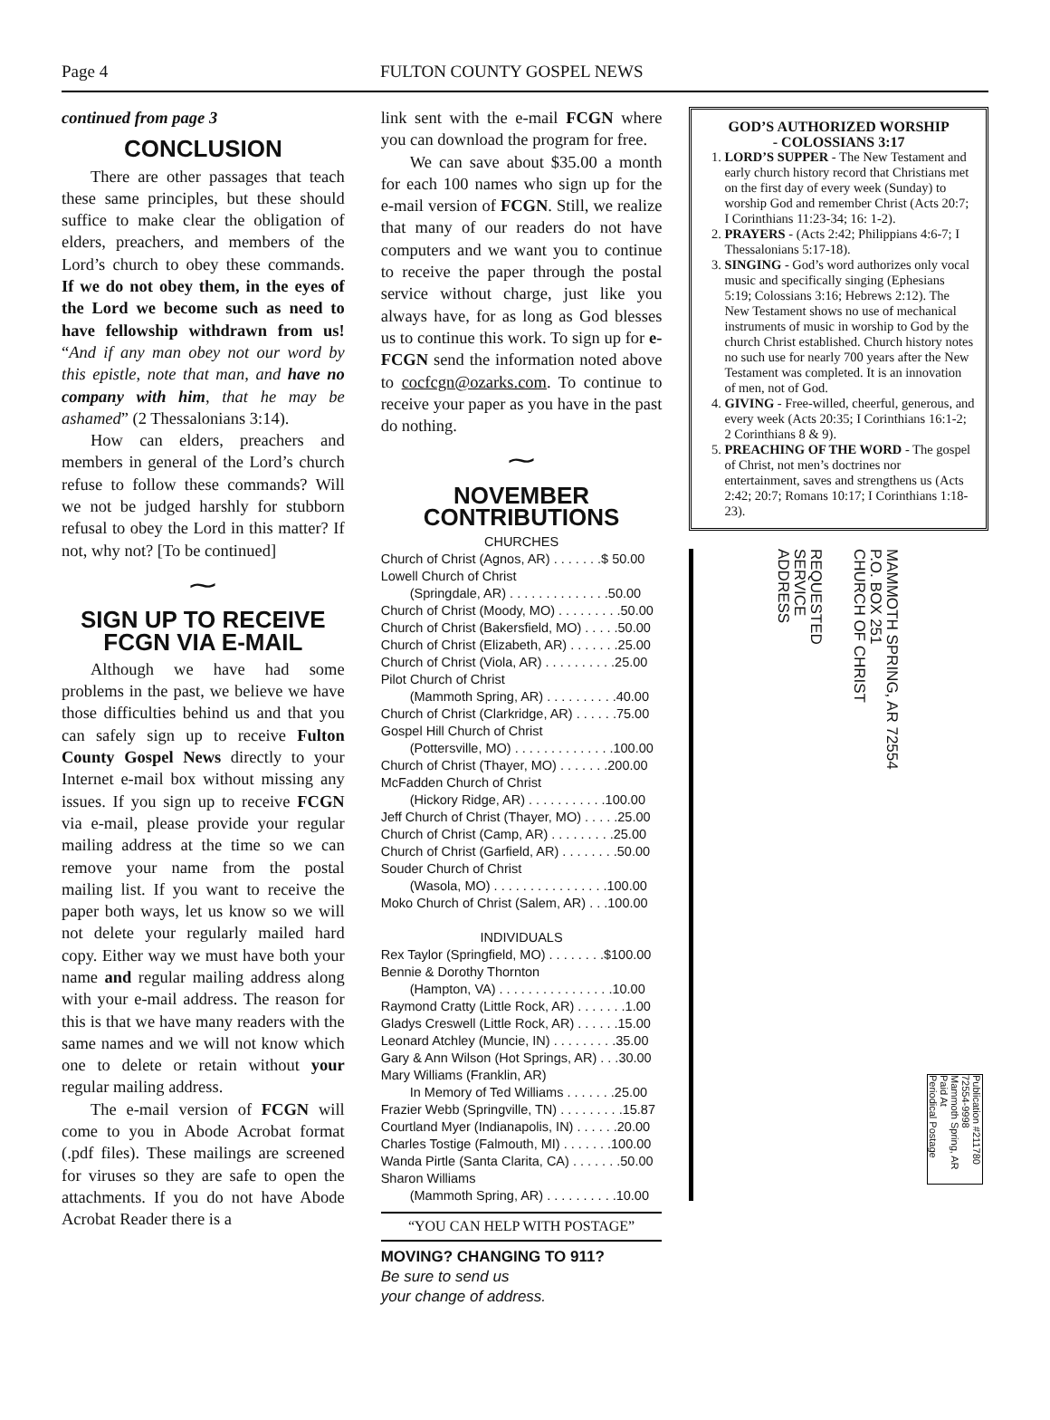Page 4 FULTON COUNTY GOSPEL NEWS
continued from page 3
CONCLUSION
There are other passages that teach these same principles, but these should suffice to make clear the obligation of elders, preachers, and members of the Lord’s church to obey these commands. If we do not obey them, in the eyes of the Lord we become such as need to have fellowship withdrawn from us! “And if any man obey not our word by this epistle, note that man, and have no company with him, that he may be ashamed” (2 Thessalonians 3:14).
How can elders, preachers and members in general of the Lord’s church refuse to follow these commands? Will we not be judged harshly for stubborn refusal to obey the Lord in this matter? If not, why not? [To be continued]
⁓
SIGN UP TO RECEIVE FCGN VIA E-MAIL
Although we have had some problems in the past, we believe we have those difficulties behind us and that you can safely sign up to receive Fulton County Gospel News directly to your Internet e-mail box without missing any issues. If you sign up to receive FCGN via e-mail, please provide your regular mailing address at the time so we can remove your name from the postal mailing list. If you want to receive the paper both ways, let us know so we will not delete your regularly mailed hard copy. Either way we must have both your name and regular mailing address along with your e-mail address. The reason for this is that we have many readers with the same names and we will not know which one to delete or retain without your regular mailing address.
The e-mail version of FCGN will come to you in Abode Acrobat format (.pdf files). These mailings are screened for viruses so they are safe to open the attachments. If you do not have Abode Acrobat Reader there is a
link sent with the e-mail FCGN where you can download the program for free.
We can save about $35.00 a month for each 100 names who sign up for the e-mail version of FCGN. Still, we realize that many of our readers do not have computers and we want you to continue to receive the paper through the postal service without charge, just like you always have, for as long as God blesses us to continue this work. To sign up for e-FCGN send the information noted above to cocfcgn@ozarks.com. To continue to receive your paper as you have in the past do nothing.
⁓
NOVEMBER CONTRIBUTIONS
CHURCHES
Church of Christ (Agnos, AR) . . . . . . .$ 50.00
Lowell Church of Christ
(Springdale, AR) . . . . . . . . . . . . . .50.00
Church of Christ (Moody, MO) . . . . . . . . .50.00
Church of Christ (Bakersfield, MO) . . . . .50.00
Church of Christ (Elizabeth, AR) . . . . . . .25.00
Church of Christ (Viola, AR) . . . . . . . . . .25.00
Pilot Church of Christ
(Mammoth Spring, AR) . . . . . . . . . .40.00
Church of Christ (Clarkridge, AR) . . . . . .75.00
Gospel Hill Church of Christ
(Pottersville, MO) . . . . . . . . . . . . . .100.00
Church of Christ (Thayer, MO) . . . . . . .200.00
McFadden Church of Christ
(Hickory Ridge, AR) . . . . . . . . . . .100.00
Jeff Church of Christ (Thayer, MO) . . . . .25.00
Church of Christ (Camp, AR) . . . . . . . . .25.00
Church of Christ (Garfield, AR) . . . . . . . .50.00
Souder Church of Christ
(Wasola, MO) . . . . . . . . . . . . . . . .100.00
Moko Church of Christ (Salem, AR) . . .100.00
INDIVIDUALS
Rex Taylor (Springfield, MO) . . . . . . . .$100.00
Bennie & Dorothy Thornton
(Hampton, VA) . . . . . . . . . . . . . . . .10.00
Raymond Cratty (Little Rock, AR) . . . . . . .1.00
Gladys Creswell (Little Rock, AR) . . . . . .15.00
Leonard Atchley (Muncie, IN) . . . . . . . . .35.00
Gary & Ann Wilson (Hot Springs, AR) . . .30.00
Mary Williams (Franklin, AR)
In Memory of Ted Williams . . . . . . .25.00
Frazier Webb (Springville, TN) . . . . . . . . .15.87
Courtland Myer (Indianapolis, IN) . . . . . .20.00
Charles Tostige (Falmouth, MI) . . . . . . .100.00
Wanda Pirtle (Santa Clarita, CA) . . . . . . .50.00
Sharon Williams
(Mammoth Spring, AR) . . . . . . . . . .10.00
“YOU CAN HELP WITH POSTAGE”
MOVING? CHANGING TO 911?
Be sure to send us
your change of address.
GOD’S AUTHORIZED WORSHIP
- COLOSSIANS 3:17
1. LORD’S SUPPER - The New Testament and early church history record that Christians met on the first day of every week (Sunday) to worship God and remember Christ (Acts 20:7; I Corinthians 11:23-34; 16: 1-2).
2. PRAYERS - (Acts 2:42; Philippians 4:6-7; I Thessalonians 5:17-18).
3. SINGING - God’s word authorizes only vocal music and specifically singing (Ephesians 5:19; Colossians 3:16; Hebrews 2:12). The New Testament shows no use of mechanical instruments of music in worship to God by the church Christ established. Church history notes no such use for nearly 700 years after the New Testament was completed. It is an innovation of men, not of God.
4. GIVING - Free-willed, cheerful, generous, and every week (Acts 20:35; I Corinthians 16:1-2; 2 Corinthians 8 & 9).
5. PREACHING OF THE WORD - The gospel of Christ, not men’s doctrines nor entertainment, saves and strengthens us (Acts 2:42; 20:7; Romans 10:17; I Corinthians 1:18-23).
REQUESTED
SERVICE
ADDRESS
MAMMOTH SPRING, AR 72554
P.O. BOX 251
CHURCH OF CHRIST
Publication #211780
72554-9998
Mammoth Spring, AR
Paid At
Periodical Postage